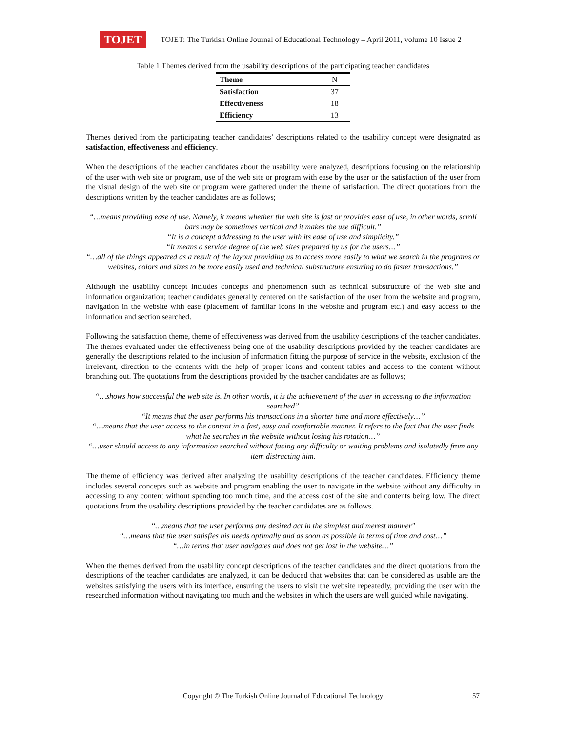TOJET
TOJET: The Turkish Online Journal of Educational Technology – April 2011, volume 10 Issue 2
Table 1 Themes derived from the usability descriptions of the participating teacher candidates
| Theme | N |
| --- | --- |
| Satisfaction | 37 |
| Effectiveness | 18 |
| Efficiency | 13 |
Themes derived from the participating teacher candidates’ descriptions related to the usability concept were designated as satisfaction, effectiveness and efficiency.
When the descriptions of the teacher candidates about the usability were analyzed, descriptions focusing on the relationship of the user with web site or program, use of the web site or program with ease by the user or the satisfaction of the user from the visual design of the web site or program were gathered under the theme of satisfaction. The direct quotations from the descriptions written by the teacher candidates are as follows;
“…means providing ease of use. Namely, it means whether the web site is fast or provides ease of use, in other words, scroll bars may be sometimes vertical and it makes the use difficult.”
“It is a concept addressing to the user with its ease of use and simplicity.”
“It means a service degree of the web sites prepared by us for the users…”
“…all of the things appeared as a result of the layout providing us to access more easily to what we search in the programs or websites, colors and sizes to be more easily used and technical substructure ensuring to do faster transactions.”
Although the usability concept includes concepts and phenomenon such as technical substructure of the web site and information organization; teacher candidates generally centered on the satisfaction of the user from the website and program, navigation in the website with ease (placement of familiar icons in the website and program etc.) and easy access to the information and section searched.
Following the satisfaction theme, theme of effectiveness was derived from the usability descriptions of the teacher candidates. The themes evaluated under the effectiveness being one of the usability descriptions provided by the teacher candidates are generally the descriptions related to the inclusion of information fitting the purpose of service in the website, exclusion of the irrelevant, direction to the contents with the help of proper icons and content tables and access to the content without branching out. The quotations from the descriptions provided by the teacher candidates are as follows;
“…shows how successful the web site is. In other words, it is the achievement of the user in accessing to the information searched”
“It means that the user performs his transactions in a shorter time and more effectively…”
“…means that the user access to the content in a fast, easy and comfortable manner. It refers to the fact that the user finds what he searches in the website without losing his rotation…”
“…user should access to any information searched without facing any difficulty or waiting problems and isolatedly from any item distracting him.
The theme of efficiency was derived after analyzing the usability descriptions of the teacher candidates. Efficiency theme includes several concepts such as website and program enabling the user to navigate in the website without any difficulty in accessing to any content without spending too much time, and the access cost of the site and contents being low. The direct quotations from the usability descriptions provided by the teacher candidates are as follows.
“…means that the user performs any desired act in the simplest and merest manner"
“…means that the user satisfies his needs optimally and as soon as possible in terms of time and cost…”
“…in terms that user navigates and does not get lost in the website…”
When the themes derived from the usability concept descriptions of the teacher candidates and the direct quotations from the descriptions of the teacher candidates are analyzed, it can be deduced that websites that can be considered as usable are the websites satisfying the users with its interface, ensuring the users to visit the website repeatedly, providing the user with the researched information without navigating too much and the websites in which the users are well guided while navigating.
Copyright © The Turkish Online Journal of Educational Technology 57